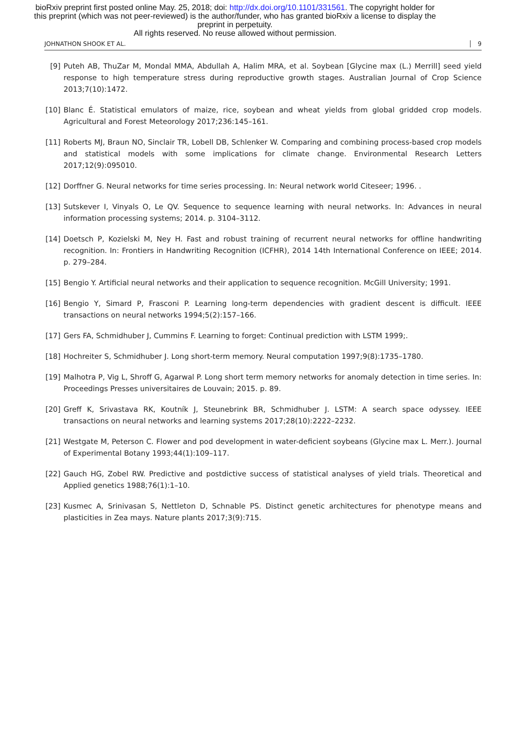bioRxiv preprint first posted online May. 25, 2018; doi: http://dx.doi.org/10.1101/331561. The copyright holder for this preprint (which was not peer-reviewed) is the author/funder, who has granted bioRxiv a license to display the preprint in perpetuity.
All rights reserved. No reuse allowed without permission.
JOHNATHON SHOOK ET AL. 9
[9] Puteh AB, ThuZar M, Mondal MMA, Abdullah A, Halim MRA, et al. Soybean [Glycine max (L.) Merrill] seed yield response to high temperature stress during reproductive growth stages. Australian Journal of Crop Science 2013;7(10):1472.
[10] Blanc É. Statistical emulators of maize, rice, soybean and wheat yields from global gridded crop models. Agricultural and Forest Meteorology 2017;236:145–161.
[11] Roberts MJ, Braun NO, Sinclair TR, Lobell DB, Schlenker W. Comparing and combining process-based crop models and statistical models with some implications for climate change. Environmental Research Letters 2017;12(9):095010.
[12] Dorffner G. Neural networks for time series processing. In: Neural network world Citeseer; 1996. .
[13] Sutskever I, Vinyals O, Le QV. Sequence to sequence learning with neural networks. In: Advances in neural information processing systems; 2014. p. 3104–3112.
[14] Doetsch P, Kozielski M, Ney H. Fast and robust training of recurrent neural networks for offline handwriting recognition. In: Frontiers in Handwriting Recognition (ICFHR), 2014 14th International Conference on IEEE; 2014. p. 279–284.
[15] Bengio Y. Artificial neural networks and their application to sequence recognition. McGill University; 1991.
[16] Bengio Y, Simard P, Frasconi P. Learning long-term dependencies with gradient descent is difficult. IEEE transactions on neural networks 1994;5(2):157–166.
[17] Gers FA, Schmidhuber J, Cummins F. Learning to forget: Continual prediction with LSTM 1999;.
[18] Hochreiter S, Schmidhuber J. Long short-term memory. Neural computation 1997;9(8):1735–1780.
[19] Malhotra P, Vig L, Shroff G, Agarwal P. Long short term memory networks for anomaly detection in time series. In: Proceedings Presses universitaires de Louvain; 2015. p. 89.
[20] Greff K, Srivastava RK, Koutník J, Steunebrink BR, Schmidhuber J. LSTM: A search space odyssey. IEEE transactions on neural networks and learning systems 2017;28(10):2222–2232.
[21] Westgate M, Peterson C. Flower and pod development in water-deficient soybeans (Glycine max L. Merr.). Journal of Experimental Botany 1993;44(1):109–117.
[22] Gauch HG, Zobel RW. Predictive and postdictive success of statistical analyses of yield trials. Theoretical and Applied genetics 1988;76(1):1–10.
[23] Kusmec A, Srinivasan S, Nettleton D, Schnable PS. Distinct genetic architectures for phenotype means and plasticities in Zea mays. Nature plants 2017;3(9):715.